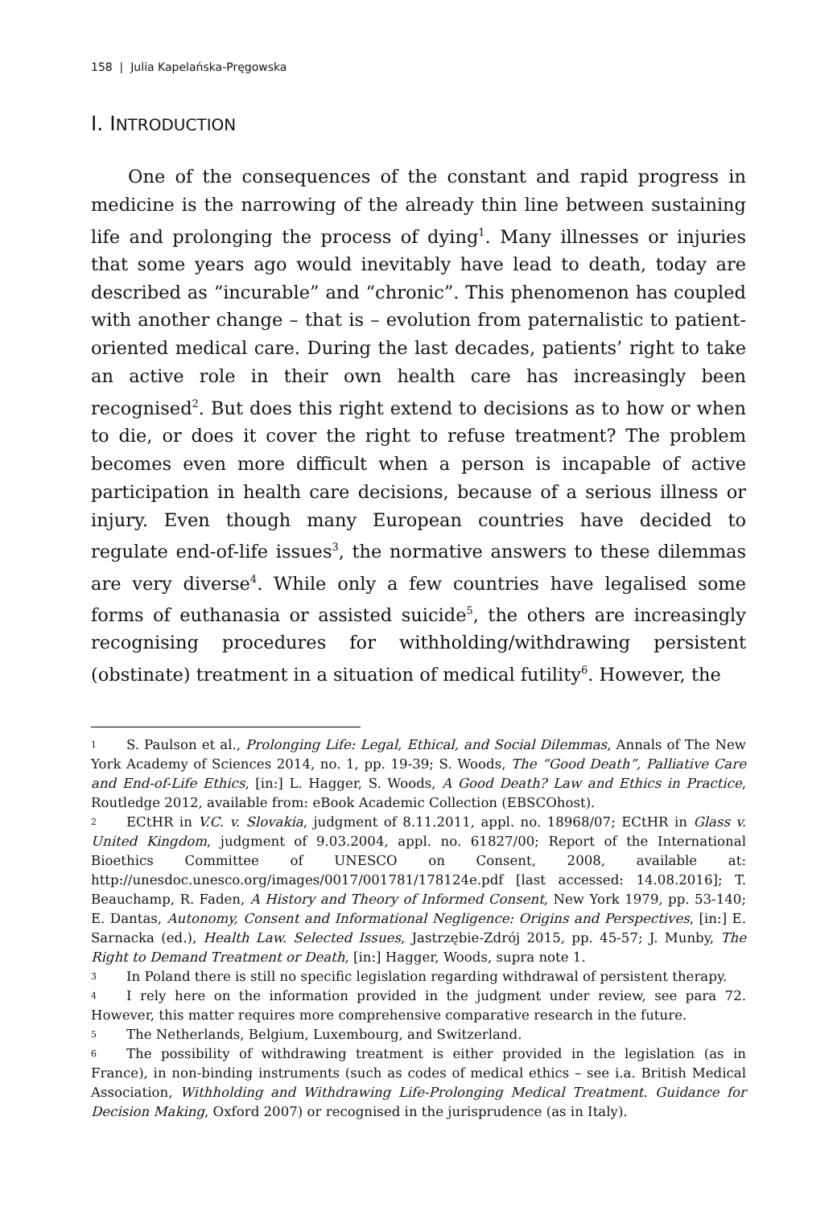158 | Julia Kapelańska-Pręgowska
I. INTRODUCTION
One of the consequences of the constant and rapid progress in medicine is the narrowing of the already thin line between sustaining life and prolonging the process of dying<sup>1</sup>. Many illnesses or injuries that some years ago would inevitably have lead to death, today are described as “incurable” and “chronic”. This phenomenon has coupled with another change – that is – evolution from paternalistic to patient-oriented medical care. During the last decades, patients’ right to take an active role in their own health care has increasingly been recognised<sup>2</sup>. But does this right extend to decisions as to how or when to die, or does it cover the right to refuse treatment? The problem becomes even more difficult when a person is incapable of active participation in health care decisions, because of a serious illness or injury. Even though many European countries have decided to regulate end-of-life issues<sup>3</sup>, the normative answers to these dilemmas are very diverse<sup>4</sup>. While only a few countries have legalised some forms of euthanasia or assisted suicide<sup>5</sup>, the others are increasingly recognising procedures for withholding/withdrawing persistent (obstinate) treatment in a situation of medical futility<sup>6</sup>. However, the
<sup>1</sup> S. Paulson et al., Prolonging Life: Legal, Ethical, and Social Dilemmas, Annals of The New York Academy of Sciences 2014, no. 1, pp. 19-39; S. Woods, The “Good Death”, Palliative Care and End-of-Life Ethics, [in:] L. Hagger, S. Woods, A Good Death? Law and Ethics in Practice, Routledge 2012, available from: eBook Academic Collection (EBSCOhost).
<sup>2</sup> ECtHR in V.C. v. Slovakia, judgment of 8.11.2011, appl. no. 18968/07; ECtHR in Glass v. United Kingdom, judgment of 9.03.2004, appl. no. 61827/00; Report of the International Bioethics Committee of UNESCO on Consent, 2008, available at: http://unesdoc.unesco.org/images/0017/001781/178124e.pdf [last accessed: 14.08.2016]; T. Beauchamp, R. Faden, A History and Theory of Informed Consent, New York 1979, pp. 53-140; E. Dantas, Autonomy, Consent and Informational Negligence: Origins and Perspectives, [in:] E. Sarnacka (ed.), Health Law. Selected Issues, Jastrzębie-Zdrój 2015, pp. 45-57; J. Munby, The Right to Demand Treatment or Death, [in:] Hagger, Woods, supra note 1.
<sup>3</sup> In Poland there is still no specific legislation regarding withdrawal of persistent therapy.
<sup>4</sup> I rely here on the information provided in the judgment under review, see para 72. However, this matter requires more comprehensive comparative research in the future.
<sup>5</sup> The Netherlands, Belgium, Luxembourg, and Switzerland.
<sup>6</sup> The possibility of withdrawing treatment is either provided in the legislation (as in France), in non-binding instruments (such as codes of medical ethics – see i.a. British Medical Association, Withholding and Withdrawing Life-Prolonging Medical Treatment. Guidance for Decision Making, Oxford 2007) or recognised in the jurisprudence (as in Italy).